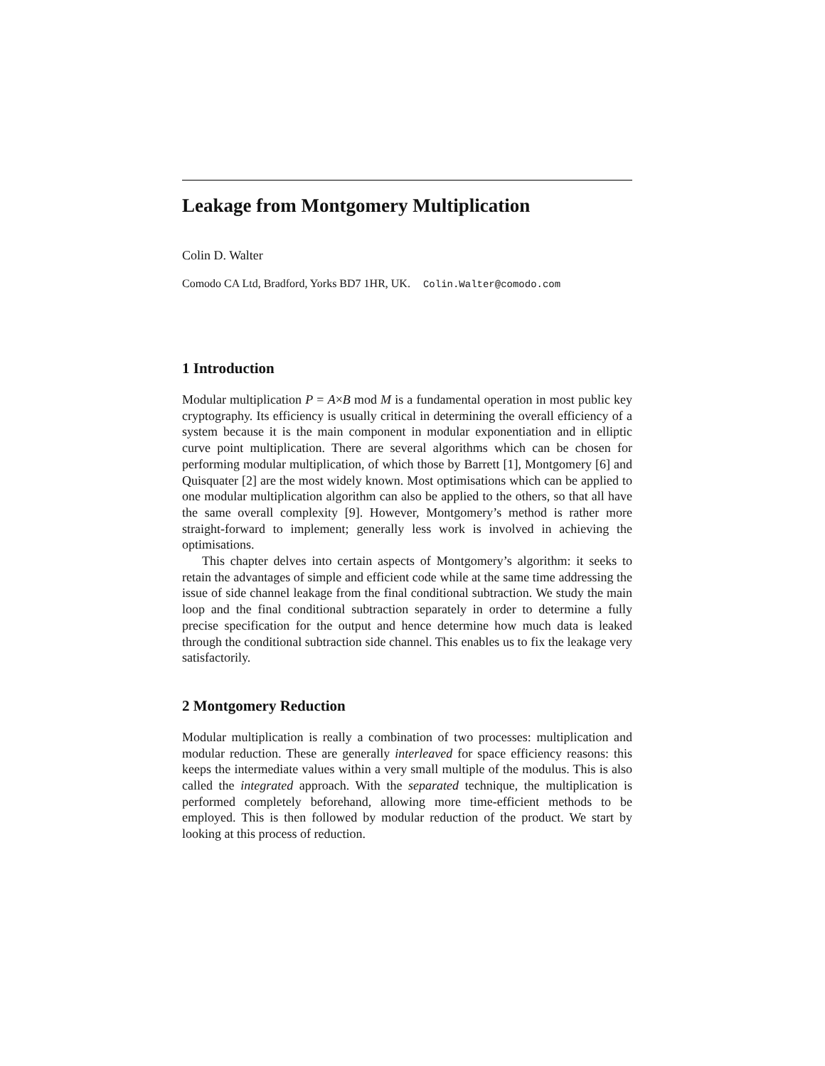Leakage from Montgomery Multiplication
Colin D. Walter
Comodo CA Ltd, Bradford, Yorks BD7 1HR, UK. Colin.Walter@comodo.com
1 Introduction
Modular multiplication P = A×B mod M is a fundamental operation in most public key cryptography. Its efficiency is usually critical in determining the overall efficiency of a system because it is the main component in modular exponentiation and in elliptic curve point multiplication. There are several algorithms which can be chosen for performing modular multiplication, of which those by Barrett [1], Montgomery [6] and Quisquater [2] are the most widely known. Most optimisations which can be applied to one modular multiplication algorithm can also be applied to the others, so that all have the same overall complexity [9]. However, Montgomery’s method is rather more straight-forward to implement; generally less work is involved in achieving the optimisations.
This chapter delves into certain aspects of Montgomery’s algorithm: it seeks to retain the advantages of simple and efficient code while at the same time addressing the issue of side channel leakage from the final conditional subtraction. We study the main loop and the final conditional subtraction separately in order to determine a fully precise specification for the output and hence determine how much data is leaked through the conditional subtraction side channel. This enables us to fix the leakage very satisfactorily.
2 Montgomery Reduction
Modular multiplication is really a combination of two processes: multiplication and modular reduction. These are generally interleaved for space efficiency reasons: this keeps the intermediate values within a very small multiple of the modulus. This is also called the integrated approach. With the separated technique, the multiplication is performed completely beforehand, allowing more time-efficient methods to be employed. This is then followed by modular reduction of the product. We start by looking at this process of reduction.